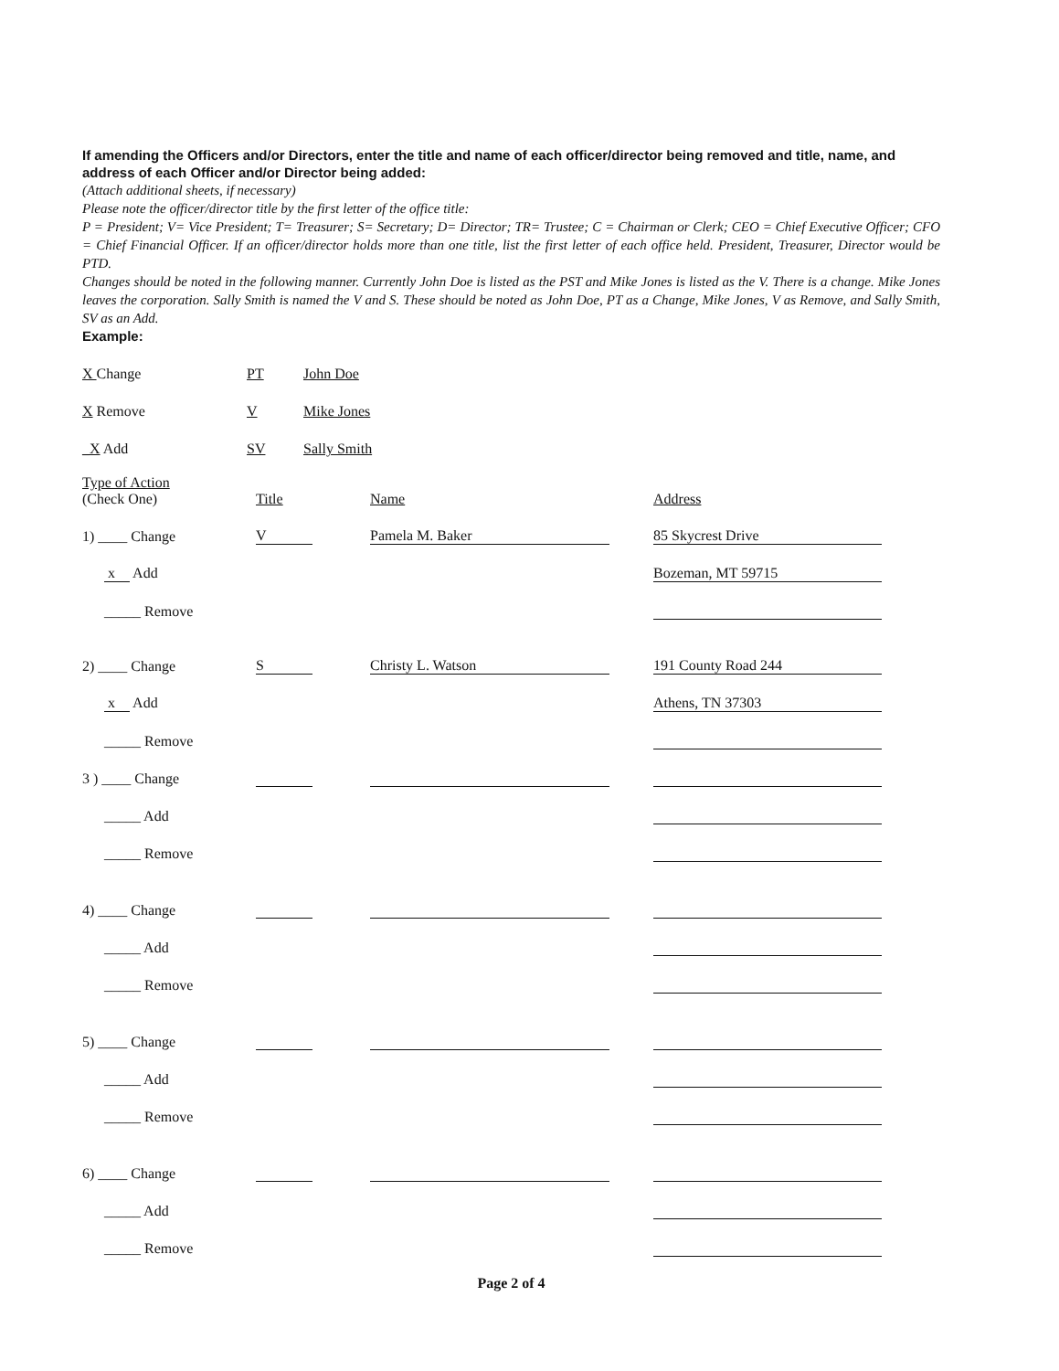If amending the Officers and/or Directors, enter the title and name of each officer/director being removed and title, name, and address of each Officer and/or Director being added:
(Attach additional sheets, if necessary)
Please note the officer/director title by the first letter of the office title:
P = President; V= Vice President; T= Treasurer; S= Secretary; D= Director; TR= Trustee; C = Chairman or Clerk; CEO = Chief Executive Officer; CFO = Chief Financial Officer. If an officer/director holds more than one title, list the first letter of each office held. President, Treasurer, Director would be PTD.
Changes should be noted in the following manner. Currently John Doe is listed as the PST and Mike Jones is listed as the V. There is a change. Mike Jones leaves the corporation. Sally Smith is named the V and S. These should be noted as John Doe, PT as a Change, Mike Jones, V as Remove, and Sally Smith, SV as an Add.
Example:
| X Change | PT | John Doe |
| X Remove | V | Mike Jones |
| _X Add | SV | Sally Smith |
| Type of Action (Check One) | Title | Name | Address |
| 1) ____ Change | V | Pamela M. Baker | 85 Skycrest Drive |
| x Add | | | Bozeman, MT 59715 |
| _____ Remove | | | |
| 2) ____ Change | S | Christy L. Watson | 191 County Road 244 |
| x Add | | | Athens, TN 37303 |
| _____ Remove | | | |
| 3 ) ____ Change | | | |
| _____ Add | | | |
| _____ Remove | | | |
| 4) ____ Change | | | |
| _____ Add | | | |
| _____ Remove | | | |
| 5) ____ Change | | | |
| _____ Add | | | |
| _____ Remove | | | |
| 6) ____ Change | | | |
| _____ Add | | | |
| _____ Remove | | | |
Page 2 of 4